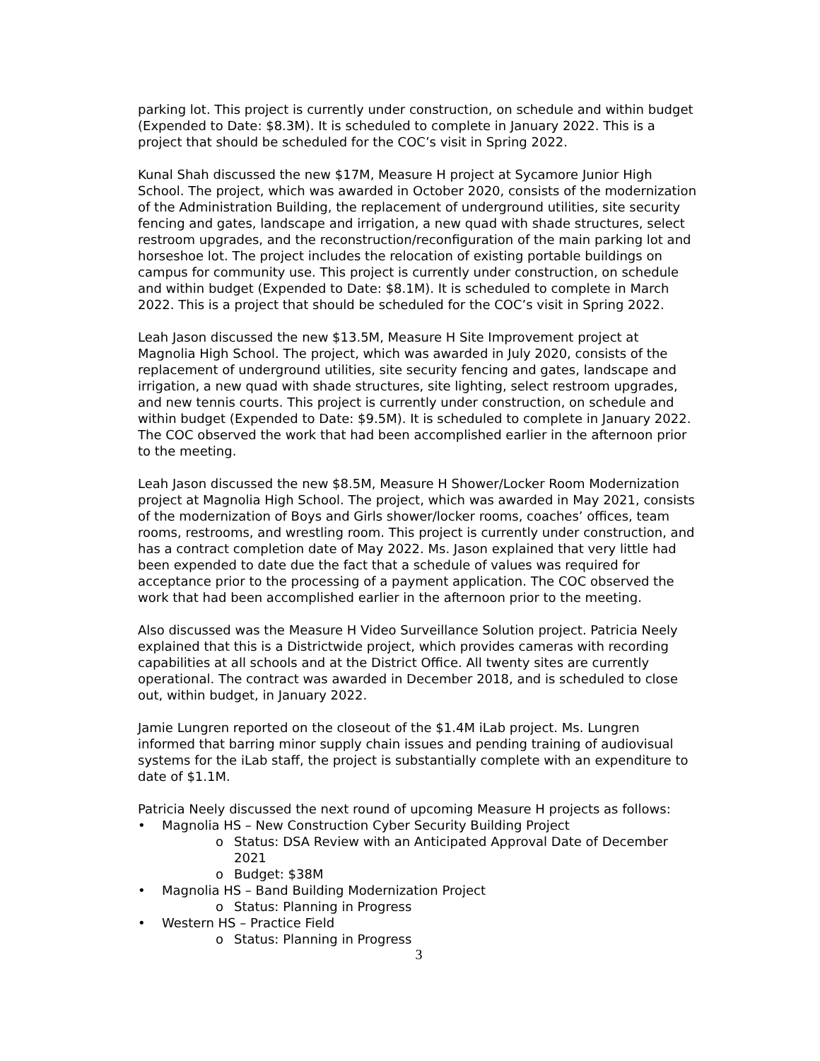parking lot. This project is currently under construction, on schedule and within budget (Expended to Date: $8.3M). It is scheduled to complete in January 2022. This is a project that should be scheduled for the COC’s visit in Spring 2022.
Kunal Shah discussed the new $17M, Measure H project at Sycamore Junior High School. The project, which was awarded in October 2020, consists of the modernization of the Administration Building, the replacement of underground utilities, site security fencing and gates, landscape and irrigation, a new quad with shade structures, select restroom upgrades, and the reconstruction/reconfiguration of the main parking lot and horseshoe lot. The project includes the relocation of existing portable buildings on campus for community use. This project is currently under construction, on schedule and within budget (Expended to Date: $8.1M). It is scheduled to complete in March 2022. This is a project that should be scheduled for the COC’s visit in Spring 2022.
Leah Jason discussed the new $13.5M, Measure H Site Improvement project at Magnolia High School. The project, which was awarded in July 2020, consists of the replacement of underground utilities, site security fencing and gates, landscape and irrigation, a new quad with shade structures, site lighting, select restroom upgrades, and new tennis courts. This project is currently under construction, on schedule and within budget (Expended to Date: $9.5M). It is scheduled to complete in January 2022. The COC observed the work that had been accomplished earlier in the afternoon prior to the meeting.
Leah Jason discussed the new $8.5M, Measure H Shower/Locker Room Modernization project at Magnolia High School. The project, which was awarded in May 2021, consists of the modernization of Boys and Girls shower/locker rooms, coaches’ offices, team rooms, restrooms, and wrestling room. This project is currently under construction, and has a contract completion date of May 2022. Ms. Jason explained that very little had been expended to date due the fact that a schedule of values was required for acceptance prior to the processing of a payment application. The COC observed the work that had been accomplished earlier in the afternoon prior to the meeting.
Also discussed was the Measure H Video Surveillance Solution project. Patricia Neely explained that this is a Districtwide project, which provides cameras with recording capabilities at all schools and at the District Office. All twenty sites are currently operational. The contract was awarded in December 2018, and is scheduled to close out, within budget, in January 2022.
Jamie Lungren reported on the closeout of the $1.4M iLab project. Ms. Lungren informed that barring minor supply chain issues and pending training of audiovisual systems for the iLab staff, the project is substantially complete with an expenditure to date of $1.1M.
Patricia Neely discussed the next round of upcoming Measure H projects as follows:
Magnolia HS – New Construction Cyber Security Building Project
o Status: DSA Review with an Anticipated Approval Date of December 2021
o Budget: $38M
Magnolia HS – Band Building Modernization Project
o Status: Planning in Progress
Western HS – Practice Field
o Status: Planning in Progress
3